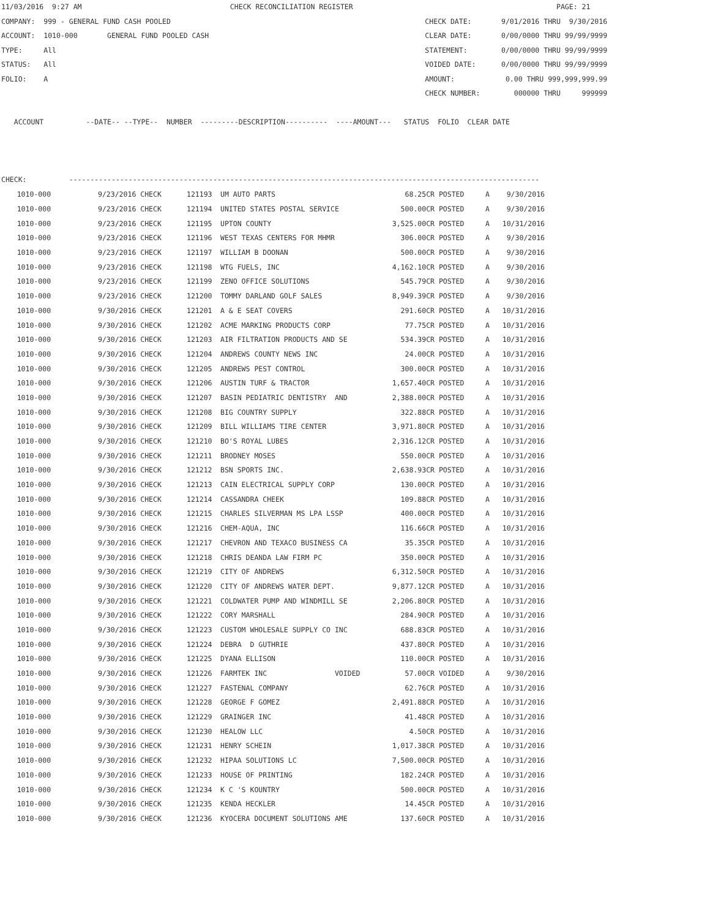11/03/2016 9:27 AM CHECK RECONCILIATION REGISTER PAGE: 21 COMPANY: 999 - GENERAL FUND CASH POOLED CHECK DATE: 9/01/2016 THRU 9/30/2016 ACCOUNT: 1010-000 GENERAL FUND POOLED CASH CLEAR DATE: 0/00/0000 THRU 99/99/9999 TYPE: All STATEMENT: 0/00/0000 THRU 99/99/9999 STATUS: All VOIDED DATE: 0/00/0000 THRU 99/99/9999 FOLIO: A AMOUNT: 0.00 THRU 999,999,999.99 CHECK NUMBER: 000000 THRU 999999 ACCOUNT --DATE-- --TYPE-- NUMBER ---------DESCRIPTION---------- ----AMOUNT--- STATUS FOLIO CLEAR DATE CHECK: ---------------------------------------------------------------------------------------------------------------
| 1010-000 | 9/23/2016 CHECK | 121193 | UM AUTO PARTS | 68.25CR | POSTED | A | 9/30/2016 |
| 1010-000 | 9/23/2016 CHECK | 121194 | UNITED STATES POSTAL SERVICE | 500.00CR | POSTED | A | 9/30/2016 |
| 1010-000 | 9/23/2016 CHECK | 121195 | UPTON COUNTY | 3,525.00CR | POSTED | A | 10/31/2016 |
| 1010-000 | 9/23/2016 CHECK | 121196 | WEST TEXAS CENTERS FOR MHMR | 306.00CR | POSTED | A | 9/30/2016 |
| 1010-000 | 9/23/2016 CHECK | 121197 | WILLIAM B DOONAN | 500.00CR | POSTED | A | 9/30/2016 |
| 1010-000 | 9/23/2016 CHECK | 121198 | WTG FUELS, INC | 4,162.10CR | POSTED | A | 9/30/2016 |
| 1010-000 | 9/23/2016 CHECK | 121199 | ZENO OFFICE SOLUTIONS | 545.79CR | POSTED | A | 9/30/2016 |
| 1010-000 | 9/23/2016 CHECK | 121200 | TOMMY DARLAND GOLF SALES | 8,949.39CR | POSTED | A | 9/30/2016 |
| 1010-000 | 9/30/2016 CHECK | 121201 | A & E SEAT COVERS | 291.60CR | POSTED | A | 10/31/2016 |
| 1010-000 | 9/30/2016 CHECK | 121202 | ACME MARKING PRODUCTS CORP | 77.75CR | POSTED | A | 10/31/2016 |
| 1010-000 | 9/30/2016 CHECK | 121203 | AIR FILTRATION PRODUCTS AND SE | 534.39CR | POSTED | A | 10/31/2016 |
| 1010-000 | 9/30/2016 CHECK | 121204 | ANDREWS COUNTY NEWS INC | 24.00CR | POSTED | A | 10/31/2016 |
| 1010-000 | 9/30/2016 CHECK | 121205 | ANDREWS PEST CONTROL | 300.00CR | POSTED | A | 10/31/2016 |
| 1010-000 | 9/30/2016 CHECK | 121206 | AUSTIN TURF & TRACTOR | 1,657.40CR | POSTED | A | 10/31/2016 |
| 1010-000 | 9/30/2016 CHECK | 121207 | BASIN PEDIATRIC DENTISTRY AND | 2,388.00CR | POSTED | A | 10/31/2016 |
| 1010-000 | 9/30/2016 CHECK | 121208 | BIG COUNTRY SUPPLY | 322.88CR | POSTED | A | 10/31/2016 |
| 1010-000 | 9/30/2016 CHECK | 121209 | BILL WILLIAMS TIRE CENTER | 3,971.80CR | POSTED | A | 10/31/2016 |
| 1010-000 | 9/30/2016 CHECK | 121210 | BO'S ROYAL LUBES | 2,316.12CR | POSTED | A | 10/31/2016 |
| 1010-000 | 9/30/2016 CHECK | 121211 | BRODNEY MOSES | 550.00CR | POSTED | A | 10/31/2016 |
| 1010-000 | 9/30/2016 CHECK | 121212 | BSN SPORTS INC. | 2,638.93CR | POSTED | A | 10/31/2016 |
| 1010-000 | 9/30/2016 CHECK | 121213 | CAIN ELECTRICAL SUPPLY CORP | 130.00CR | POSTED | A | 10/31/2016 |
| 1010-000 | 9/30/2016 CHECK | 121214 | CASSANDRA CHEEK | 109.88CR | POSTED | A | 10/31/2016 |
| 1010-000 | 9/30/2016 CHECK | 121215 | CHARLES SILVERMAN MS LPA LSSP | 400.00CR | POSTED | A | 10/31/2016 |
| 1010-000 | 9/30/2016 CHECK | 121216 | CHEM-AQUA, INC | 116.66CR | POSTED | A | 10/31/2016 |
| 1010-000 | 9/30/2016 CHECK | 121217 | CHEVRON AND TEXACO BUSINESS CA | 35.35CR | POSTED | A | 10/31/2016 |
| 1010-000 | 9/30/2016 CHECK | 121218 | CHRIS DEANDA LAW FIRM PC | 350.00CR | POSTED | A | 10/31/2016 |
| 1010-000 | 9/30/2016 CHECK | 121219 | CITY OF ANDREWS | 6,312.50CR | POSTED | A | 10/31/2016 |
| 1010-000 | 9/30/2016 CHECK | 121220 | CITY OF ANDREWS WATER DEPT. | 9,877.12CR | POSTED | A | 10/31/2016 |
| 1010-000 | 9/30/2016 CHECK | 121221 | COLDWATER PUMP AND WINDMILL SE | 2,206.80CR | POSTED | A | 10/31/2016 |
| 1010-000 | 9/30/2016 CHECK | 121222 | CORY MARSHALL | 284.90CR | POSTED | A | 10/31/2016 |
| 1010-000 | 9/30/2016 CHECK | 121223 | CUSTOM WHOLESALE SUPPLY CO INC | 688.83CR | POSTED | A | 10/31/2016 |
| 1010-000 | 9/30/2016 CHECK | 121224 | DEBRA D GUTHRIE | 437.80CR | POSTED | A | 10/31/2016 |
| 1010-000 | 9/30/2016 CHECK | 121225 | DYANA ELLISON | 110.00CR | POSTED | A | 10/31/2016 |
| 1010-000 | 9/30/2016 CHECK | 121226 | FARMTEK INC VOIDED | 57.00CR | VOIDED | A | 9/30/2016 |
| 1010-000 | 9/30/2016 CHECK | 121227 | FASTENAL COMPANY | 62.76CR | POSTED | A | 10/31/2016 |
| 1010-000 | 9/30/2016 CHECK | 121228 | GEORGE F GOMEZ | 2,491.88CR | POSTED | A | 10/31/2016 |
| 1010-000 | 9/30/2016 CHECK | 121229 | GRAINGER INC | 41.48CR | POSTED | A | 10/31/2016 |
| 1010-000 | 9/30/2016 CHECK | 121230 | HEALOW LLC | 4.50CR | POSTED | A | 10/31/2016 |
| 1010-000 | 9/30/2016 CHECK | 121231 | HENRY SCHEIN | 1,017.38CR | POSTED | A | 10/31/2016 |
| 1010-000 | 9/30/2016 CHECK | 121232 | HIPAA SOLUTIONS LC | 7,500.00CR | POSTED | A | 10/31/2016 |
| 1010-000 | 9/30/2016 CHECK | 121233 | HOUSE OF PRINTING | 182.24CR | POSTED | A | 10/31/2016 |
| 1010-000 | 9/30/2016 CHECK | 121234 | K C 'S KOUNTRY | 500.00CR | POSTED | A | 10/31/2016 |
| 1010-000 | 9/30/2016 CHECK | 121235 | KENDA HECKLER | 14.45CR | POSTED | A | 10/31/2016 |
| 1010-000 | 9/30/2016 CHECK | 121236 | KYOCERA DOCUMENT SOLUTIONS AME | 137.60CR | POSTED | A | 10/31/2016 |